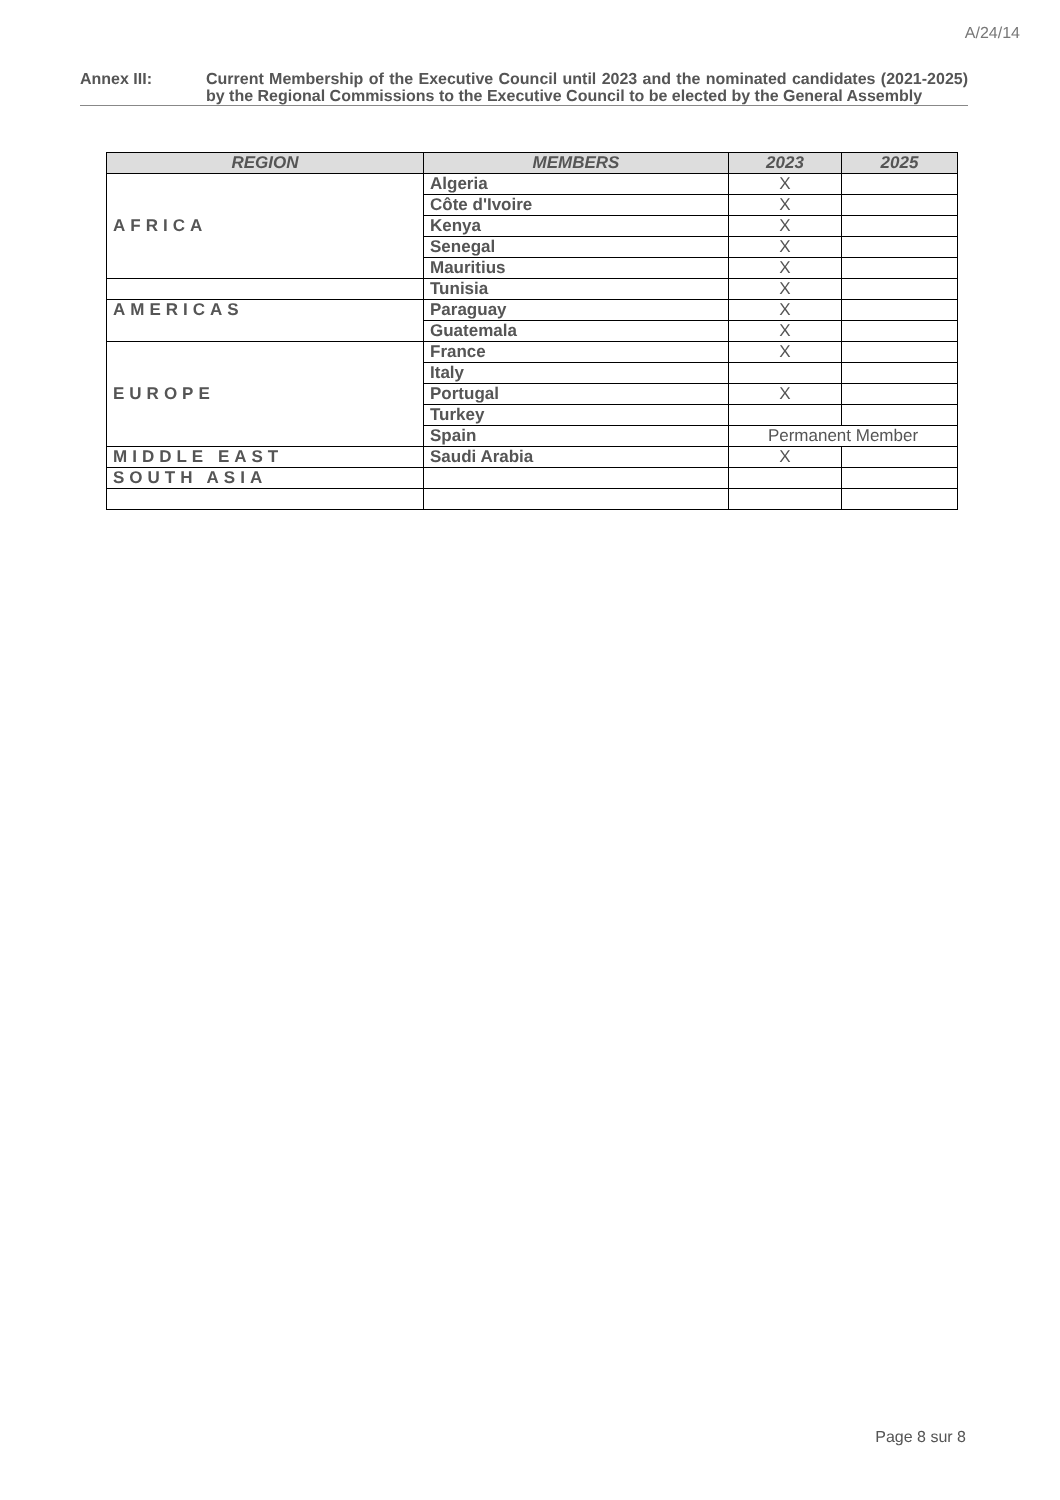A/24/14
Annex III: Current Membership of the Executive Council until 2023 and the nominated candidates (2021-2025) by the Regional Commissions to the Executive Council to be elected by the General Assembly
| REGION | MEMBERS | 2023 | 2025 |
| --- | --- | --- | --- |
| AFRICA | Algeria | X | |
| | Côte d'Ivoire | X | |
| | Kenya | X | |
| | Senegal | X | |
| | Mauritius | X | |
| | Tunisia | X | |
| AMERICAS | Paraguay | X | |
| | Guatemala | X | |
| EUROPE | France | X | |
| | Italy | | |
| | Portugal | X | |
| | Turkey | | |
| | Spain | Permanent Member | |
| MIDDLE EAST | Saudi Arabia | X | |
| SOUTH ASIA | | | |
Page 8 sur 8